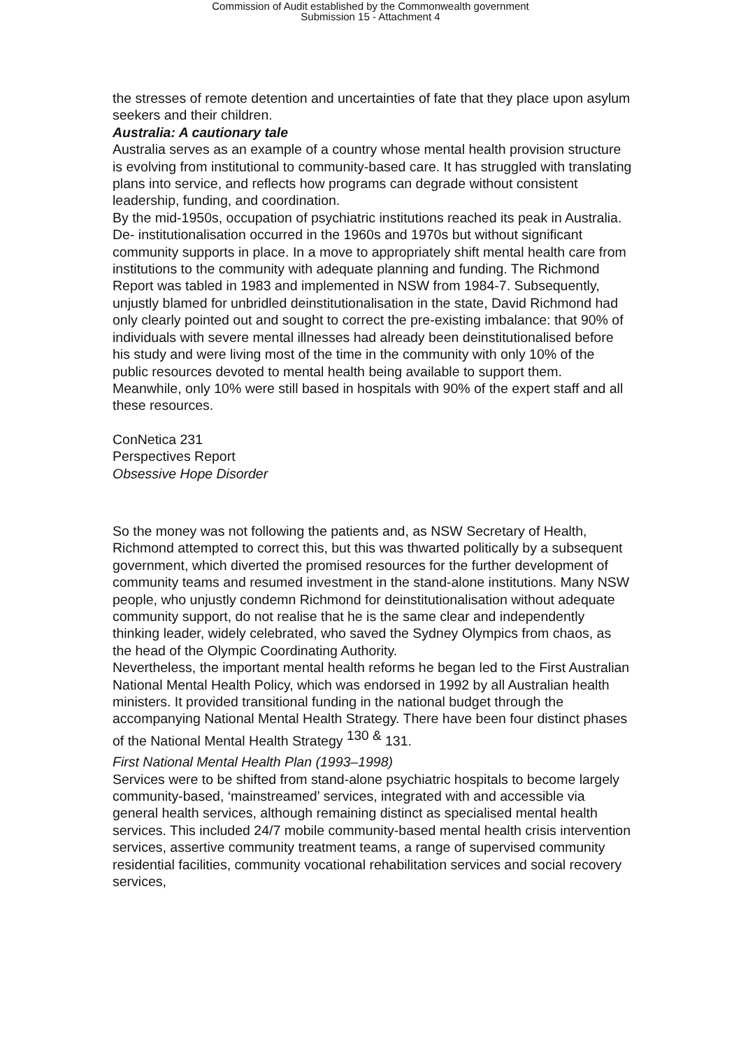Commission of Audit established by the Commonwealth government
Submission 15 - Attachment 4
the stresses of remote detention and uncertainties of fate that they place upon asylum seekers and their children.
Australia: A cautionary tale
Australia serves as an example of a country whose mental health provision structure is evolving from institutional to community-based care. It has struggled with translating plans into service, and reflects how programs can degrade without consistent leadership, funding, and coordination.
By the mid-1950s, occupation of psychiatric institutions reached its peak in Australia. De- institutionalisation occurred in the 1960s and 1970s but without significant community supports in place. In a move to appropriately shift mental health care from institutions to the community with adequate planning and funding. The Richmond Report was tabled in 1983 and implemented in NSW from 1984-7. Subsequently, unjustly blamed for unbridled deinstitutionalisation in the state, David Richmond had only clearly pointed out and sought to correct the pre-existing imbalance: that 90% of individuals with severe mental illnesses had already been deinstitutionalised before his study and were living most of the time in the community with only 10% of the public resources devoted to mental health being available to support them. Meanwhile, only 10% were still based in hospitals with 90% of the expert staff and all these resources.
ConNetica 231
Perspectives Report
Obsessive Hope Disorder
So the money was not following the patients and, as NSW Secretary of Health, Richmond attempted to correct this, but this was thwarted politically by a subsequent government, which diverted the promised resources for the further development of community teams and resumed investment in the stand-alone institutions. Many NSW people, who unjustly condemn Richmond for deinstitutionalisation without adequate community support, do not realise that he is the same clear and independently thinking leader, widely celebrated, who saved the Sydney Olympics from chaos, as the head of the Olympic Coordinating Authority.
Nevertheless, the important mental health reforms he began led to the First Australian National Mental Health Policy, which was endorsed in 1992 by all Australian health ministers. It provided transitional funding in the national budget through the accompanying National Mental Health Strategy. There have been four distinct phases of the National Mental Health Strategy <sup>130 &</sup> 131.
First National Mental Health Plan (1993–1998)
Services were to be shifted from stand-alone psychiatric hospitals to become largely community-based, ‘mainstreamed’ services, integrated with and accessible via general health services, although remaining distinct as specialised mental health services. This included 24/7 mobile community-based mental health crisis intervention services, assertive community treatment teams, a range of supervised community residential facilities, community vocational rehabilitation services and social recovery services,